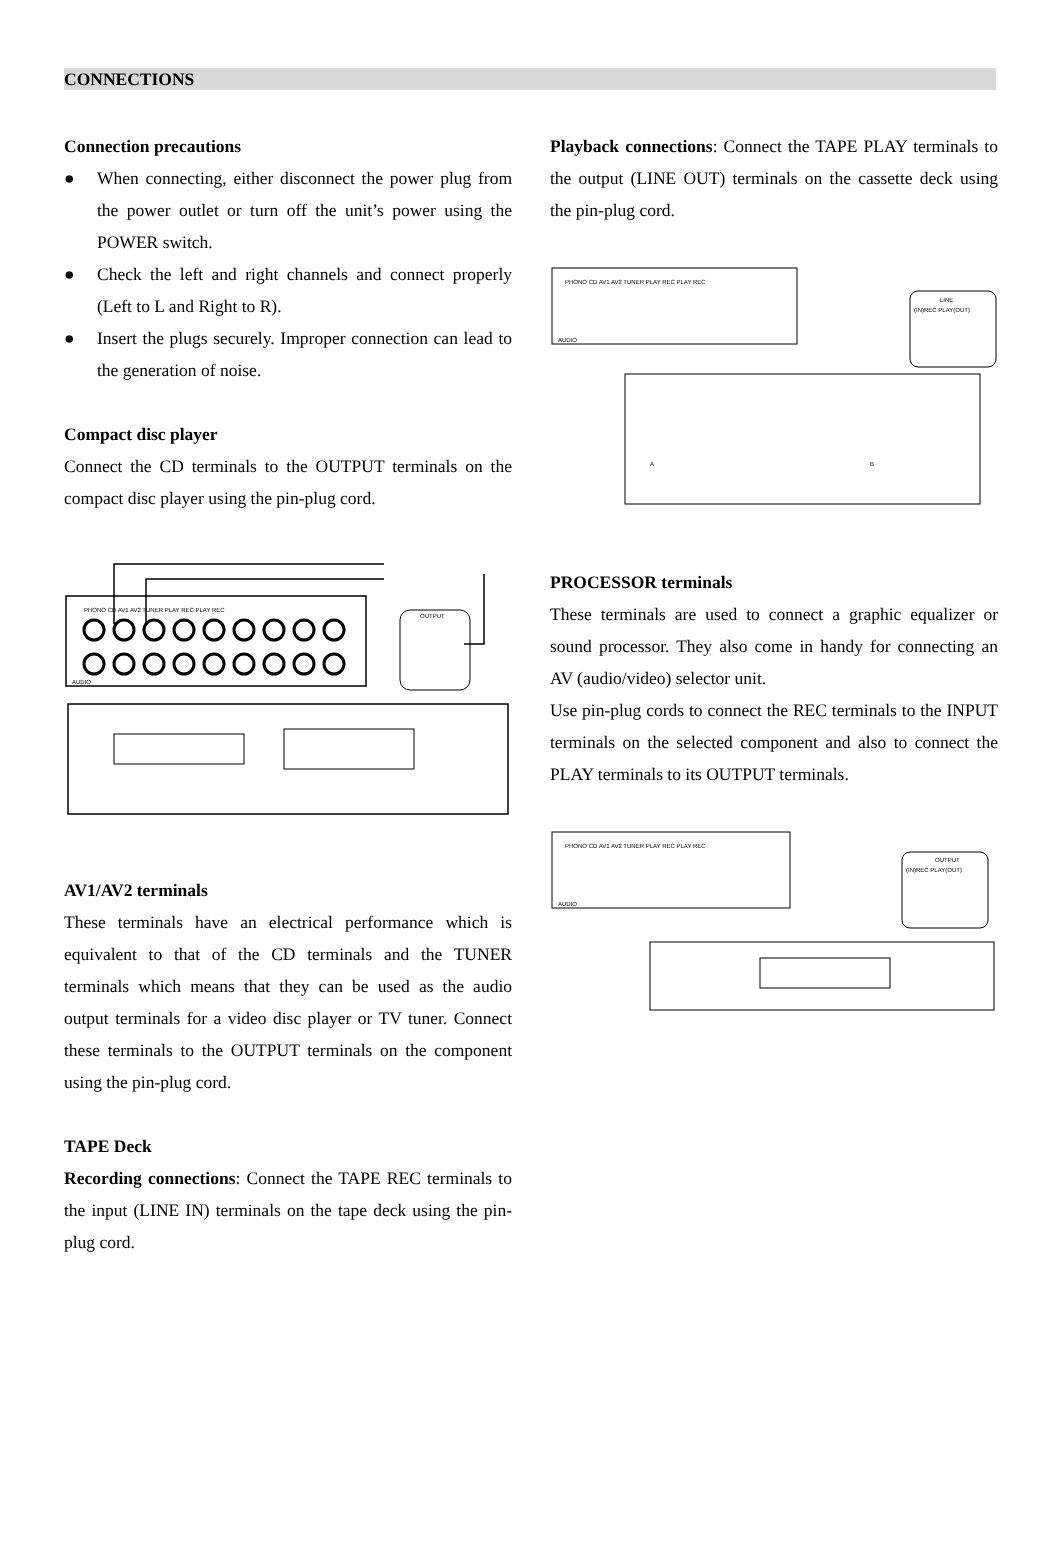CONNECTIONS
Connection precautions
● When connecting, either disconnect the power plug from the power outlet or turn off the unit’s power using the POWER switch.
● Check the left and right channels and connect properly (Left to L and Right to R).
● Insert the plugs securely. Improper connection can lead to the generation of noise.
Compact disc player
Connect the CD terminals to the OUTPUT terminals on the compact disc player using the pin-plug cord.
PHONO CD AV1 AV2 TUNER PLAY REC PLAY REC
AUDIO
OUTPUT
AV1/AV2 terminals
These terminals have an electrical performance which is equivalent to that of the CD terminals and the TUNER terminals which means that they can be used as the audio output terminals for a video disc player or TV tuner. Connect these terminals to the OUTPUT terminals on the component using the pin-plug cord.
TAPE Deck
Recording connections: Connect the TAPE REC terminals to the input (LINE IN) terminals on the tape deck using the pin-plug cord.
Playback connections: Connect the TAPE PLAY terminals to the output (LINE OUT) terminals on the cassette deck using the pin-plug cord.
PHONO CD AV1 AV2 TUNER PLAY REC PLAY REC
AUDIO
LINE
(IN)REC PLAY(OUT)
A
B
PROCESSOR terminals
These terminals are used to connect a graphic equalizer or sound processor. They also come in handy for connecting an AV (audio/video) selector unit.
Use pin-plug cords to connect the REC terminals to the INPUT terminals on the selected component and also to connect the PLAY terminals to its OUTPUT terminals.
PHONO CD AV1 AV2 TUNER PLAY REC PLAY REC
AUDIO
OUTPUT
(IN)REC PLAY(OUT)